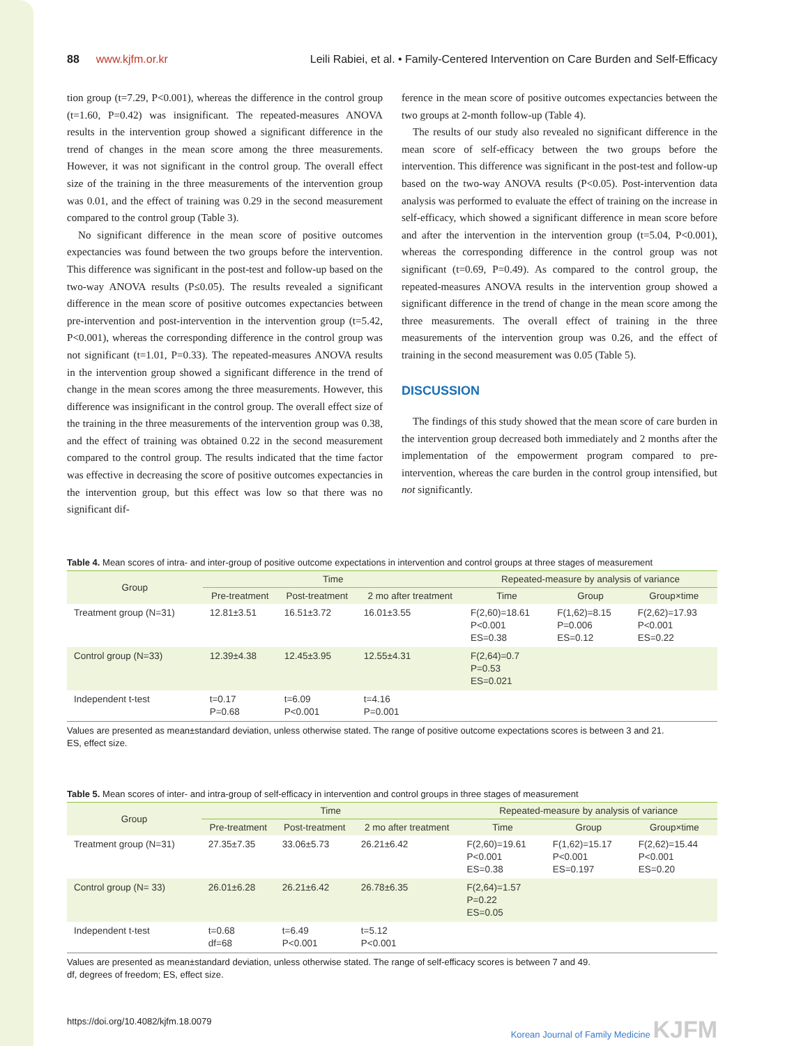88 www.kjfm.or.kr Leili Rabiei, et al. • Family-Centered Intervention on Care Burden and Self-Efficacy
tion group (t=7.29, P<0.001), whereas the difference in the control group (t=1.60, P=0.42) was insignificant. The repeated-measures ANOVA results in the intervention group showed a significant difference in the trend of changes in the mean score among the three measurements. However, it was not significant in the control group. The overall effect size of the training in the three measurements of the intervention group was 0.01, and the effect of training was 0.29 in the second measurement compared to the control group (Table 3).
No significant difference in the mean score of positive outcomes expectancies was found between the two groups before the intervention. This difference was significant in the post-test and follow-up based on the two-way ANOVA results (P≤0.05). The results revealed a significant difference in the mean score of positive outcomes expectancies between pre-intervention and post-intervention in the intervention group (t=5.42, P<0.001), whereas the corresponding difference in the control group was not significant (t=1.01, P=0.33). The repeated-measures ANOVA results in the intervention group showed a significant difference in the trend of change in the mean scores among the three measurements. However, this difference was insignificant in the control group. The overall effect size of the training in the three measurements of the intervention group was 0.38, and the effect of training was obtained 0.22 in the second measurement compared to the control group. The results indicated that the time factor was effective in decreasing the score of positive outcomes expectancies in the intervention group, but this effect was low so that there was no significant dif-
ference in the mean score of positive outcomes expectancies between the two groups at 2-month follow-up (Table 4).
The results of our study also revealed no significant difference in the mean score of self-efficacy between the two groups before the intervention. This difference was significant in the post-test and follow-up based on the two-way ANOVA results (P<0.05). Post-intervention data analysis was performed to evaluate the effect of training on the increase in self-efficacy, which showed a significant difference in mean score before and after the intervention in the intervention group (t=5.04, P<0.001), whereas the corresponding difference in the control group was not significant (t=0.69, P=0.49). As compared to the control group, the repeated-measures ANOVA results in the intervention group showed a significant difference in the trend of change in the mean score among the three measurements. The overall effect of training in the three measurements of the intervention group was 0.26, and the effect of training in the second measurement was 0.05 (Table 5).
DISCUSSION
The findings of this study showed that the mean score of care burden in the intervention group decreased both immediately and 2 months after the implementation of the empowerment program compared to pre-intervention, whereas the care burden in the control group intensified, but not significantly.
Table 4. Mean scores of intra- and inter-group of positive outcome expectations in intervention and control groups at three stages of measurement
| Group | Time | | | Repeated-measure by analysis of variance | | |
| --- | --- | --- | --- | --- | --- | --- |
| | Pre-treatment | Post-treatment | 2 mo after treatment | Time | Group | Group×time |
| Treatment group (N=31) | 12.81±3.51 | 16.51±3.72 | 16.01±3.55 | F(2,60)=18.61 P<0.001 ES=0.38 | F(1,62)=8.15 P=0.006 ES=0.12 | F(2,62)=17.93 P<0.001 ES=0.22 |
| Control group (N=33) | 12.39±4.38 | 12.45±3.95 | 12.55±4.31 | F(2,64)=0.7 P=0.53 ES=0.021 | | |
| Independent t-test | t=0.17 P=0.68 | t=6.09 P<0.001 | t=4.16 P=0.001 | | | |
Values are presented as mean±standard deviation, unless otherwise stated. The range of positive outcome expectations scores is between 3 and 21.
ES, effect size.
Table 5. Mean scores of inter- and intra-group of self-efficacy in intervention and control groups in three stages of measurement
| Group | Time | | | Repeated-measure by analysis of variance | | |
| --- | --- | --- | --- | --- | --- | --- |
| | Pre-treatment | Post-treatment | 2 mo after treatment | Time | Group | Group×time |
| Treatment group (N=31) | 27.35±7.35 | 33.06±5.73 | 26.21±6.42 | F(2,60)=19.61 P<0.001 ES=0.38 | F(1,62)=15.17 P<0.001 ES=0.197 | F(2,62)=15.44 P<0.001 ES=0.20 |
| Control group (N= 33) | 26.01±6.28 | 26.21±6.42 | 26.78±6.35 | F(2,64)=1.57 P=0.22 ES=0.05 | | |
| Independent t-test | t=0.68 df=68 | t=6.49 P<0.001 | t=5.12 P<0.001 | | | |
Values are presented as mean±standard deviation, unless otherwise stated. The range of self-efficacy scores is between 7 and 49.
df, degrees of freedom; ES, effect size.
https://doi.org/10.4082/kjfm.18.0079 Korean Journal of Family Medicine KJFM